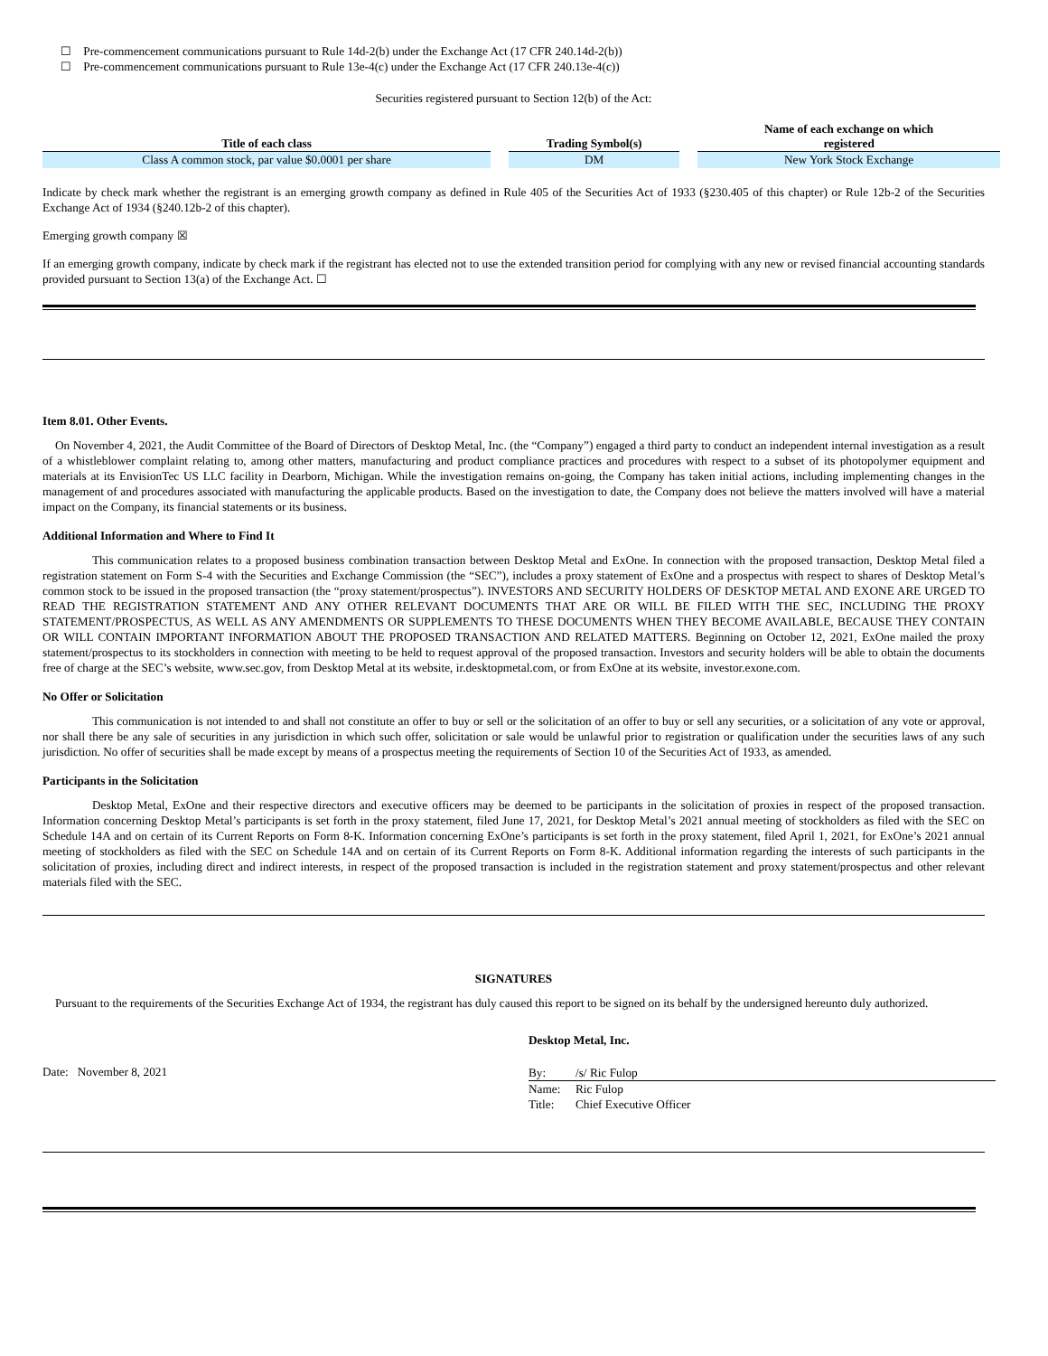☐ Pre-commencement communications pursuant to Rule 14d-2(b) under the Exchange Act (17 CFR 240.14d-2(b))
☐ Pre-commencement communications pursuant to Rule 13e-4(c) under the Exchange Act (17 CFR 240.13e-4(c))
Securities registered pursuant to Section 12(b) of the Act:
| Title of each class | | Trading Symbol(s) | | Name of each exchange on which registered |
| --- | --- | --- | --- | --- |
| Class A common stock, par value $0.0001 per share | | DM | | New York Stock Exchange |
Indicate by check mark whether the registrant is an emerging growth company as defined in Rule 405 of the Securities Act of 1933 (§230.405 of this chapter) or Rule 12b-2 of the Securities Exchange Act of 1934 (§240.12b-2 of this chapter).
Emerging growth company ☒
If an emerging growth company, indicate by check mark if the registrant has elected not to use the extended transition period for complying with any new or revised financial accounting standards provided pursuant to Section 13(a) of the Exchange Act. ☐
Item 8.01. Other Events.
On November 4, 2021, the Audit Committee of the Board of Directors of Desktop Metal, Inc. (the “Company”) engaged a third party to conduct an independent internal investigation as a result of a whistleblower complaint relating to, among other matters, manufacturing and product compliance practices and procedures with respect to a subset of its photopolymer equipment and materials at its EnvisionTec US LLC facility in Dearborn, Michigan. While the investigation remains on-going, the Company has taken initial actions, including implementing changes in the management of and procedures associated with manufacturing the applicable products. Based on the investigation to date, the Company does not believe the matters involved will have a material impact on the Company, its financial statements or its business.
Additional Information and Where to Find It
This communication relates to a proposed business combination transaction between Desktop Metal and ExOne. In connection with the proposed transaction, Desktop Metal filed a registration statement on Form S-4 with the Securities and Exchange Commission (the “SEC”), includes a proxy statement of ExOne and a prospectus with respect to shares of Desktop Metal’s common stock to be issued in the proposed transaction (the “proxy statement/prospectus”). INVESTORS AND SECURITY HOLDERS OF DESKTOP METAL AND EXONE ARE URGED TO READ THE REGISTRATION STATEMENT AND ANY OTHER RELEVANT DOCUMENTS THAT ARE OR WILL BE FILED WITH THE SEC, INCLUDING THE PROXY STATEMENT/PROSPECTUS, AS WELL AS ANY AMENDMENTS OR SUPPLEMENTS TO THESE DOCUMENTS WHEN THEY BECOME AVAILABLE, BECAUSE THEY CONTAIN OR WILL CONTAIN IMPORTANT INFORMATION ABOUT THE PROPOSED TRANSACTION AND RELATED MATTERS. Beginning on October 12, 2021, ExOne mailed the proxy statement/prospectus to its stockholders in connection with meeting to be held to request approval of the proposed transaction. Investors and security holders will be able to obtain the documents free of charge at the SEC’s website, www.sec.gov, from Desktop Metal at its website, ir.desktopmetal.com, or from ExOne at its website, investor.exone.com.
No Offer or Solicitation
This communication is not intended to and shall not constitute an offer to buy or sell or the solicitation of an offer to buy or sell any securities, or a solicitation of any vote or approval, nor shall there be any sale of securities in any jurisdiction in which such offer, solicitation or sale would be unlawful prior to registration or qualification under the securities laws of any such jurisdiction. No offer of securities shall be made except by means of a prospectus meeting the requirements of Section 10 of the Securities Act of 1933, as amended.
Participants in the Solicitation
Desktop Metal, ExOne and their respective directors and executive officers may be deemed to be participants in the solicitation of proxies in respect of the proposed transaction. Information concerning Desktop Metal’s participants is set forth in the proxy statement, filed June 17, 2021, for Desktop Metal’s 2021 annual meeting of stockholders as filed with the SEC on Schedule 14A and on certain of its Current Reports on Form 8-K. Information concerning ExOne’s participants is set forth in the proxy statement, filed April 1, 2021, for ExOne’s 2021 annual meeting of stockholders as filed with the SEC on Schedule 14A and on certain of its Current Reports on Form 8-K. Additional information regarding the interests of such participants in the solicitation of proxies, including direct and indirect interests, in respect of the proposed transaction is included in the registration statement and proxy statement/prospectus and other relevant materials filed with the SEC.
SIGNATURES
Pursuant to the requirements of the Securities Exchange Act of 1934, the registrant has duly caused this report to be signed on its behalf by the undersigned hereunto duly authorized.
Date: November 8, 2021
Desktop Metal, Inc.
By: /s/ Ric Fulop
Name: Ric Fulop
Title: Chief Executive Officer